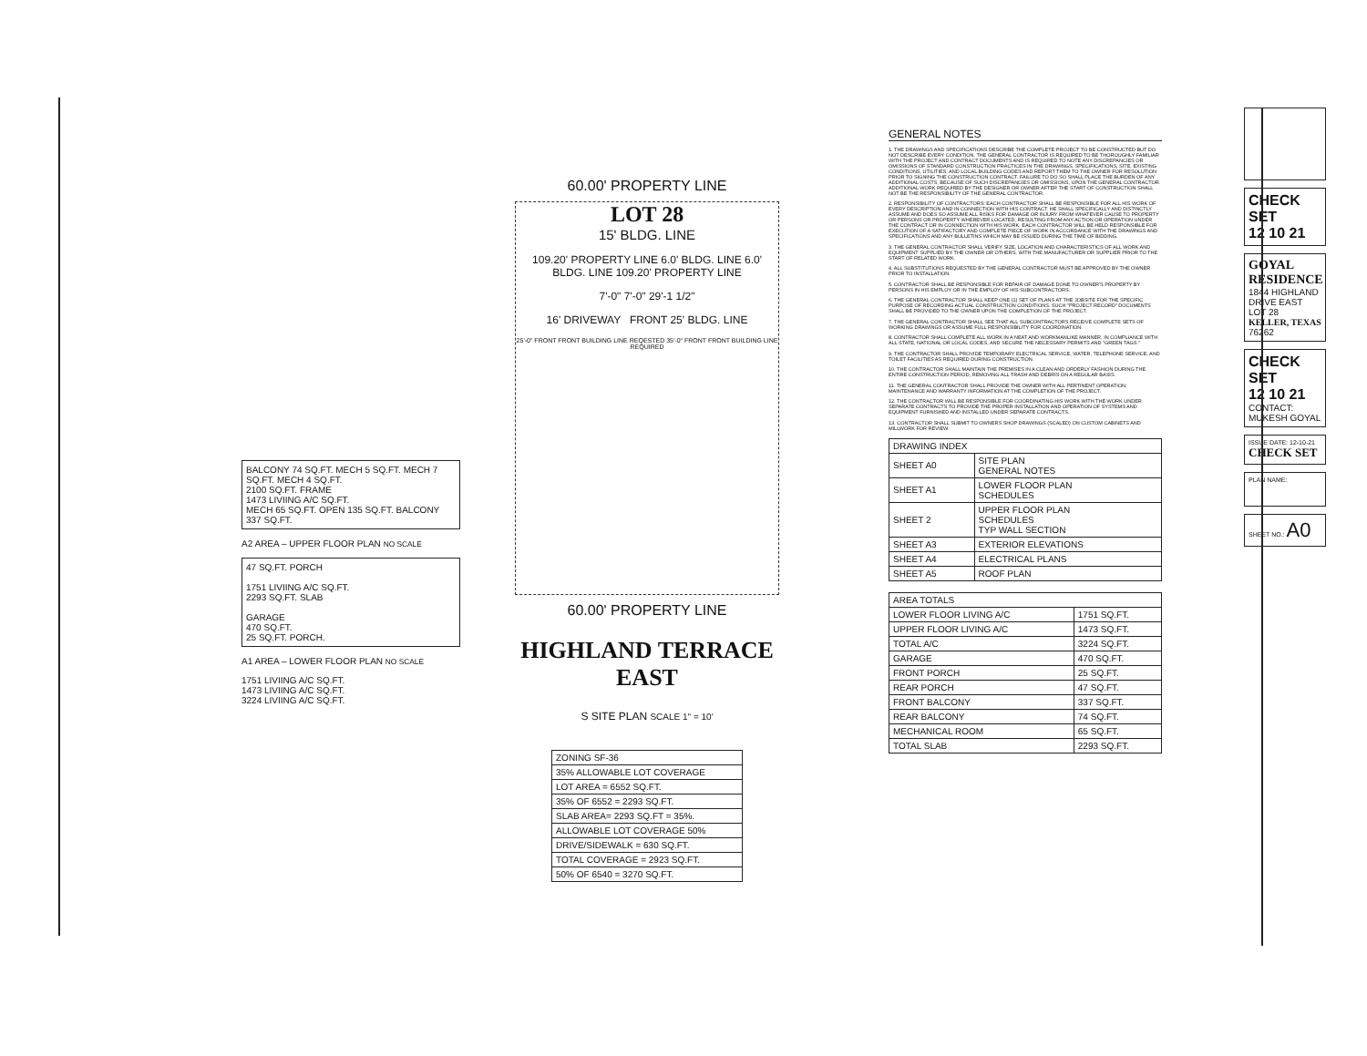BALCONY 74 SQ.FT. MECH 5 SQ.FT. MECH 7 SQ.FT. MECH 4 SQ.FT.
2100 SQ.FT. FRAME
1473 LIVIING A/C SQ.FT.
MECH 65 SQ.FT. OPEN 135 SQ.FT. BALCONY 337 SQ.FT.
A2 AREA – UPPER FLOOR PLAN NO SCALE
47 SQ.FT. PORCH
1751 LIVIING A/C SQ.FT.
2293 SQ.FT. SLAB
GARAGE
470 SQ.FT.
25 SQ.FT. PORCH.
A1 AREA – LOWER FLOOR PLAN NO SCALE
1751 LIVIING A/C SQ.FT.
1473 LIVIING A/C SQ.FT.
3224 LIVIING A/C SQ.FT.
60.00' PROPERTY LINE
LOT 28
15' BLDG. LINE
109.20' PROPERTY LINE 6.0' BLDG. LINE 6.0' BLDG. LINE 109.20' PROPERTY LINE
7'-0" 7'-0" 29'-1 1/2"
16' DRIVEWAY FRONT 25' BLDG. LINE
25'-0" FRONT FRONT BUILDING LINE REQESTED 35'-0" FRONT FRONT BUILDING LINE REQUIRED
60.00' PROPERTY LINE
HIGHLAND TERRACE EAST
S SITE PLAN SCALE 1" = 10'
| ZONING SF-36 |
| 35% ALLOWABLE LOT COVERAGE |
| LOT AREA = 6552 SQ.FT. |
| 35% OF 6552 = 2293 SQ.FT. |
| SLAB AREA= 2293 SQ.FT = 35%. |
| ALLOWABLE LOT COVERAGE 50% |
| DRIVE/SIDEWALK = 630 SQ.FT. |
| TOTAL COVERAGE = 2923 SQ.FT. |
| 50% OF 6540 = 3270 SQ.FT. |
GENERAL NOTES
1. THE DRAWINGS AND SPECIFICATIONS DESCRIBE THE COMPLETE PROJECT TO BE CONSTRUCTED BUT DO NOT DESCRIBE EVERY CONDITION. THE GENERAL CONTRACTOR IS REQUIRED TO BE THOROUGHLY FAMILIAR WITH THE PROJECT AND CONTRACT DOCUMENTS AND IS REQUIRED TO NOTE ANY DISCREPANCIES OR OMISSIONS OF STANDARD CONSTRUCTION PRACTICES IN THE DRAWINGS, SPECIFICATIONS, SITE, EXISTING CONDITIONS, UTILITIES, AND LOCAL BUILDING CODES AND REPORT THEM TO THE OWNER FOR RESOLUTION PRIOR TO SIGNING THE CONSTRUCTION CONTRACT. FAILURE TO DO SO SHALL PLACE THE BURDEN OF ANY ADDITIONAL COSTS, BECAUSE OF SUCH DISCREPANCIES OR OMISSIONS, UPON THE GENERAL CONTRACTOR. ADDITIONAL WORK REQUIRED BY THE DESIGNER OR OWNER AFTER THE START OF CONSTRUCTION SHALL NOT BE THE RESPONSIBILITY OF THE GENERAL CONTRACTOR.
2. RESPONSIBILITY OF CONTRACTORS: EACH CONTRACTOR SHALL BE RESPONSIBLE FOR ALL HIS WORK OF EVERY DESCRIPTION AND IN CONNECTION WITH HIS CONTRACT. HE SHALL SPECIFICALLY AND DISTINCTLY ASSUME AND DOES SO ASSUME ALL RISKS FOR DAMAGE OR INJURY FROM WHATEVER CAUSE TO PROPERTY OR PERSONS OR PROPERTY WHEREVER LOCATED, RESULTING FROM ANY ACTION OR OPERATION UNDER THE CONTRACT OR IN CONNECTION WITH HIS WORK. EACH CONTRACTOR WILL BE HELD RESPONSIBLE FOR EXECUTION OF A SATIFACTORY AND COMPLETE PIECE OF WORK IN ACCORDANCE WITH THE DRAWINGS AND SPECIFICATIONS AND ANY BULLETINS WHICH MAY BE ISSUED DURING THE TIME OF BIDDING.
3. THE GENERAL CONTRACTOR SHALL VERIFY SIZE, LOCATION AND CHARACTERISTICS OF ALL WORK AND EQUIPMENT SUPPLIED BY THE OWNER OR OTHERS, WITH THE MANUFACTURER OR SUPPLIER PRIOR TO THE START OF RELATED WORK.
4. ALL SUBSTITUTIONS REQUESTED BY THE GENERAL CONTRACTOR MUST BE APPROVED BY THE OWNER PRIOR TO INSTALLATION.
5. CONTRACTOR SHALL BE RESPONSIBLE FOR REPAIR OF DAMAGE DONE TO OWNER'S PROPERTY BY PERSONS IN HIS EMPLOY OR IN THE EMPLOY OF HIS SUBCONTRACTORS.
6. THE GENERAL CONTRACTOR SHALL KEEP ONE (1) SET OF PLANS AT THE JOBSITE FOR THE SPECIFIC PURPOSE OF RECORDING ACTUAL CONSTRUCTION CONDITIONS. SUCH "PROJECT RECORD" DOCUMENTS SHALL BE PROVIDED TO THE OWNER UPON THE COMPLETION OF THE PROJECT.
7. THE GENERAL CONTRACTOR SHALL SEE THAT ALL SUBCONTRACTORS RECEIVE COMPLETE SETS OF WORKING DRAWINGS OR ASSUME FULL RESPONSIBILITY FOR COORDINATION.
8. CONTRACTOR SHALL COMPLETE ALL WORK IN A NEAT AND WORKMANLIKE MANNER, IN COMPLIANCE WITH ALL STATE, NATIONAL OR LOCAL CODES, AND SECURE THE NECESSARY PERMITS AND "GREEN TAGS."
9. THE CONTRACTOR SHALL PROVIDE TEMPORARY ELECTRICAL SERVICE, WATER, TELEPHONE SERVICE, AND TOILET FACILITIES AS REQUIRED DURING CONSTRUCTION.
10. THE CONTRACTOR SHALL MAINTAIN THE PREMISES IN A CLEAN AND ORDERLY FASHION DURING THE ENTIRE CONSTRUCTION PERIOD, REMOVING ALL TRASH AND DEBRIS ON A REGULAR BASIS.
11. THE GENERAL CONTRACTOR SHALL PROVIDE THE OWNER WITH ALL PERTINENT OPERATION, MAINTENANCE AND WARRANTY INFORMATION AT THE COMPLETION OF THE PROJECT.
12. THE CONTRACTOR WILL BE RESPONSIBLE FOR COORDINATING HIS WORK WITH THE WORK UNDER SEPARATE CONTRACTS TO PROVIDE THE PROPER INSTALLATION AND OPERATION OF SYSTEMS AND EQUIPMENT FURNISHED AND INSTALLED UNDER SEPARATE CONTRACTS.
13. CONTRACTOR SHALL SUBMIT TO OWNERS SHOP DRAWINGS (SCALED) ON CUSTOM CABINETS AND MILLWORK FOR REVIEW.
| DRAWING INDEX | |
| --- | --- |
| SHEET A0 | SITE PLAN GENERAL NOTES |
| SHEET A1 | LOWER FLOOR PLAN SCHEDULES |
| SHEET 2 | UPPER FLOOR PLAN SCHEDULES TYP WALL SECTION |
| SHEET A3 | EXTERIOR ELEVATIONS |
| SHEET A4 | ELECTRICAL PLANS |
| SHEET A5 | ROOF PLAN |
| AREA TOTALS | |
| --- | --- |
| LOWER FLOOR LIVING A/C | 1751 SQ.FT. |
| UPPER FLOOR LIVING A/C | 1473 SQ.FT. |
| TOTAL A/C | 3224 SQ.FT. |
| GARAGE | 470 SQ.FT. |
| FRONT PORCH | 25 SQ.FT. |
| REAR PORCH | 47 SQ.FT. |
| FRONT BALCONY | 337 SQ.FT. |
| REAR BALCONY | 74 SQ.FT. |
| MECHANICAL ROOM | 65 SQ.FT. |
| TOTAL SLAB | 2293 SQ.FT. |
CHECK SET
12 10 21
GOYAL RESIDENCE
1844 HIGHLAND DRIVE EAST
LOT 28
KELLER, TEXAS
76262
CHECK SET
12 10 21
CONTACT: MUKESH GOYAL
ISSUE DATE: 12-10-21
CHECK SET
PLAN NAME:
SHEET NO.: A0